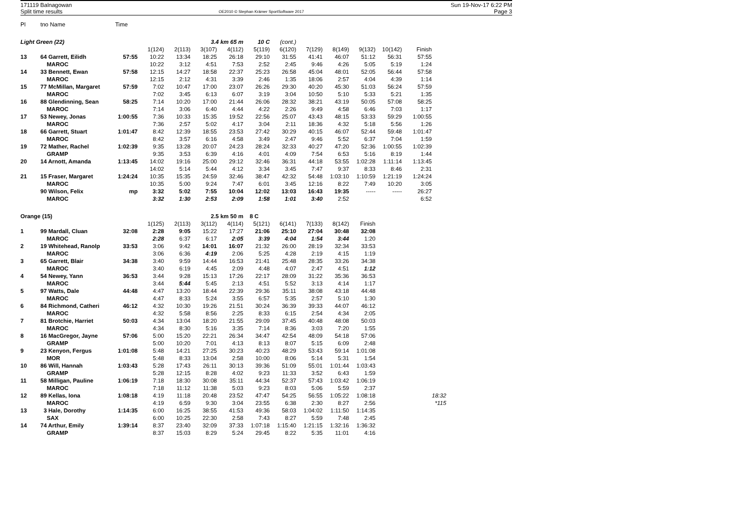171119 Balnagowan
Split time results
OE2010 © Stephan Krämer SportSoftware 2017
Sun 19-Nov-17 6:22 PM
Page 3
| Pl | tno Name | Time | | | | | | | | | | | | |
| Light Green (22) | | | | | 3.4 km 65 m | | 10 C | (cont.) | | | | | | |
| | | | 1(124) | 2(113) | 3(107) | 4(112) | 5(119) | 6(120) | 7(129) | 8(149) | 9(132) | 10(142) | Finish | |
| 13 | 64 Garrett, Eilidh | 57:55 | 10:22 | 13:34 | 18:25 | 26:18 | 29:10 | 31:55 | 41:41 | 46:07 | 51:12 | 56:31 | 57:55 | |
| | MAROC | | 10:22 | 3:12 | 4:51 | 7:53 | 2:52 | 2:45 | 9:46 | 4:26 | 5:05 | 5:19 | 1:24 | |
| 14 | 33 Bennett, Ewan | 57:58 | 12:15 | 14:27 | 18:58 | 22:37 | 25:23 | 26:58 | 45:04 | 48:01 | 52:05 | 56:44 | 57:58 | |
| | MAROC | | 12:15 | 2:12 | 4:31 | 3:39 | 2:46 | 1:35 | 18:06 | 2:57 | 4:04 | 4:39 | 1:14 | |
| 15 | 77 McMillan, Margaret | 57:59 | 7:02 | 10:47 | 17:00 | 23:07 | 26:26 | 29:30 | 40:20 | 45:30 | 51:03 | 56:24 | 57:59 | |
| | MAROC | | 7:02 | 3:45 | 6:13 | 6:07 | 3:19 | 3:04 | 10:50 | 5:10 | 5:33 | 5:21 | 1:35 | |
| 16 | 88 Glendinning, Sean | 58:25 | 7:14 | 10:20 | 17:00 | 21:44 | 26:06 | 28:32 | 38:21 | 43:19 | 50:05 | 57:08 | 58:25 | |
| | MAROC | | 7:14 | 3:06 | 6:40 | 4:44 | 4:22 | 2:26 | 9:49 | 4:58 | 6:46 | 7:03 | 1:17 | |
| 17 | 53 Newey, Jonas | 1:00:55 | 7:36 | 10:33 | 15:35 | 19:52 | 22:56 | 25:07 | 43:43 | 48:15 | 53:33 | 59:29 | 1:00:55 | |
| | MAROC | | 7:36 | 2:57 | 5:02 | 4:17 | 3:04 | 2:11 | 18:36 | 4:32 | 5:18 | 5:56 | 1:26 | |
| 18 | 66 Garrett, Stuart | 1:01:47 | 8:42 | 12:39 | 18:55 | 23:53 | 27:42 | 30:29 | 40:15 | 46:07 | 52:44 | 59:48 | 1:01:47 | |
| | MAROC | | 8:42 | 3:57 | 6:16 | 4:58 | 3:49 | 2:47 | 9:46 | 5:52 | 6:37 | 7:04 | 1:59 | |
| 19 | 72 Mather, Rachel | 1:02:39 | 9:35 | 13:28 | 20:07 | 24:23 | 28:24 | 32:33 | 40:27 | 47:20 | 52:36 | 1:00:55 | 1:02:39 | |
| | GRAMP | | 9:35 | 3:53 | 6:39 | 4:16 | 4:01 | 4:09 | 7:54 | 6:53 | 5:16 | 8:19 | 1:44 | |
| 20 | 14 Arnott, Amanda | 1:13:45 | 14:02 | 19:16 | 25:00 | 29:12 | 32:46 | 36:31 | 44:18 | 53:55 | 1:02:28 | 1:11:14 | 1:13:45 | |
| | | | 14:02 | 5:14 | 5:44 | 4:12 | 3:34 | 3:45 | 7:47 | 9:37 | 8:33 | 8:46 | 2:31 | |
| 21 | 15 Fraser, Margaret | 1:24:24 | 10:35 | 15:35 | 24:59 | 32:46 | 38:47 | 42:32 | 54:48 | 1:03:10 | 1:10:59 | 1:21:19 | 1:24:24 | |
| | MAROC | | 10:35 | 5:00 | 9:24 | 7:47 | 6:01 | 3:45 | 12:16 | 8:22 | 7:49 | 10:20 | 3:05 | |
| | 90 Wilson, Felix | mp | 3:32 | 5:02 | 7:55 | 10:04 | 12:02 | 13:03 | 16:43 | 19:35 | ----- | ----- | 26:27 | |
| | MAROC | | 3:32 | 1:30 | 2:53 | 2:09 | 1:58 | 1:01 | 3:40 | 2:52 | | | 6:52 | |
| Orange (15) | | | | | 2.5 km 50 m | | 8 C | | | | | | | |
| | | | 1(125) | 2(113) | 3(112) | 4(114) | 5(121) | 6(141) | 7(133) | 8(142) | Finish | | | |
| 1 | 99 Mardall, Cluan | 32:08 | 2:28 | 9:05 | 15:22 | 17:27 | 21:06 | 25:10 | 27:04 | 30:48 | 32:08 | | | |
| | MAROC | | 2:28 | 6:37 | 6:17 | 2:05 | 3:39 | 4:04 | 1:54 | 3:44 | 1:20 | | | |
| 2 | 19 Whitehead, Ranolp | 33:53 | 3:06 | 9:42 | 14:01 | 16:07 | 21:32 | 26:00 | 28:19 | 32:34 | 33:53 | | | |
| | MAROC | | 3:06 | 6:36 | 4:19 | 2:06 | 5:25 | 4:28 | 2:19 | 4:15 | 1:19 | | | |
| 3 | 65 Garrett, Blair | 34:38 | 3:40 | 9:59 | 14:44 | 16:53 | 21:41 | 25:48 | 28:35 | 33:26 | 34:38 | | | |
| | MAROC | | 3:40 | 6:19 | 4:45 | 2:09 | 4:48 | 4:07 | 2:47 | 4:51 | 1:12 | | | |
| 4 | 54 Newey, Yann | 36:53 | 3:44 | 9:28 | 15:13 | 17:26 | 22:17 | 28:09 | 31:22 | 35:36 | 36:53 | | | |
| | MAROC | | 3:44 | 5:44 | 5:45 | 2:13 | 4:51 | 5:52 | 3:13 | 4:14 | 1:17 | | | |
| 5 | 97 Watts, Dale | 44:48 | 4:47 | 13:20 | 18:44 | 22:39 | 29:36 | 35:11 | 38:08 | 43:18 | 44:48 | | | |
| | MAROC | | 4:47 | 8:33 | 5:24 | 3:55 | 6:57 | 5:35 | 2:57 | 5:10 | 1:30 | | | |
| 6 | 84 Richmond, Catheri | 46:12 | 4:32 | 10:30 | 19:26 | 21:51 | 30:24 | 36:39 | 39:33 | 44:07 | 46:12 | | | |
| | MAROC | | 4:32 | 5:58 | 8:56 | 2:25 | 8:33 | 6:15 | 2:54 | 4:34 | 2:05 | | | |
| 7 | 81 Brotchie, Harriet | 50:03 | 4:34 | 13:04 | 18:20 | 21:55 | 29:09 | 37:45 | 40:48 | 48:08 | 50:03 | | | |
| | MAROC | | 4:34 | 8:30 | 5:16 | 3:35 | 7:14 | 8:36 | 3:03 | 7:20 | 1:55 | | | |
| 8 | 16 MacGregor, Jayne | 57:06 | 5:00 | 15:20 | 22:21 | 26:34 | 34:47 | 42:54 | 48:09 | 54:18 | 57:06 | | | |
| | GRAMP | | 5:00 | 10:20 | 7:01 | 4:13 | 8:13 | 8:07 | 5:15 | 6:09 | 2:48 | | | |
| 9 | 23 Kenyon, Fergus | 1:01:08 | 5:48 | 14:21 | 27:25 | 30:23 | 40:23 | 48:29 | 53:43 | 59:14 | 1:01:08 | | | |
| | MOR | | 5:48 | 8:33 | 13:04 | 2:58 | 10:00 | 8:06 | 5:14 | 5:31 | 1:54 | | | |
| 10 | 86 Will, Hannah | 1:03:43 | 5:28 | 17:43 | 26:11 | 30:13 | 39:36 | 51:09 | 55:01 | 1:01:44 | 1:03:43 | | | |
| | GRAMP | | 5:28 | 12:15 | 8:28 | 4:02 | 9:23 | 11:33 | 3:52 | 6:43 | 1:59 | | | |
| 11 | 58 Milligan, Pauline | 1:06:19 | 7:18 | 18:30 | 30:08 | 35:11 | 44:34 | 52:37 | 57:43 | 1:03:42 | 1:06:19 | | | |
| | MAROC | | 7:18 | 11:12 | 11:38 | 5:03 | 9:23 | 8:03 | 5:06 | 5:59 | 2:37 | | | |
| 12 | 89 Kellas, Iona | 1:08:18 | 4:19 | 11:18 | 20:48 | 23:52 | 47:47 | 54:25 | 56:55 | 1:05:22 | 1:08:18 | | | 18:32 |
| | MAROC | | 4:19 | 6:59 | 9:30 | 3:04 | 23:55 | 6:38 | 2:30 | 8:27 | 2:56 | | | *115 |
| 13 | 3 Hale, Dorothy | 1:14:35 | 6:00 | 16:25 | 38:55 | 41:53 | 49:36 | 58:03 | 1:04:02 | 1:11:50 | 1:14:35 | | | |
| | SAX | | 6:00 | 10:25 | 22:30 | 2:58 | 7:43 | 8:27 | 5:59 | 7:48 | 2:45 | | | |
| 14 | 74 Arthur, Emily | 1:39:14 | 8:37 | 23:40 | 32:09 | 37:33 | 1:07:18 | 1:15:40 | 1:21:15 | 1:32:16 | 1:36:32 | | | |
| | GRAMP | | 8:37 | 15:03 | 8:29 | 5:24 | 29:45 | 8:22 | 5:35 | 11:01 | 4:16 | | | |